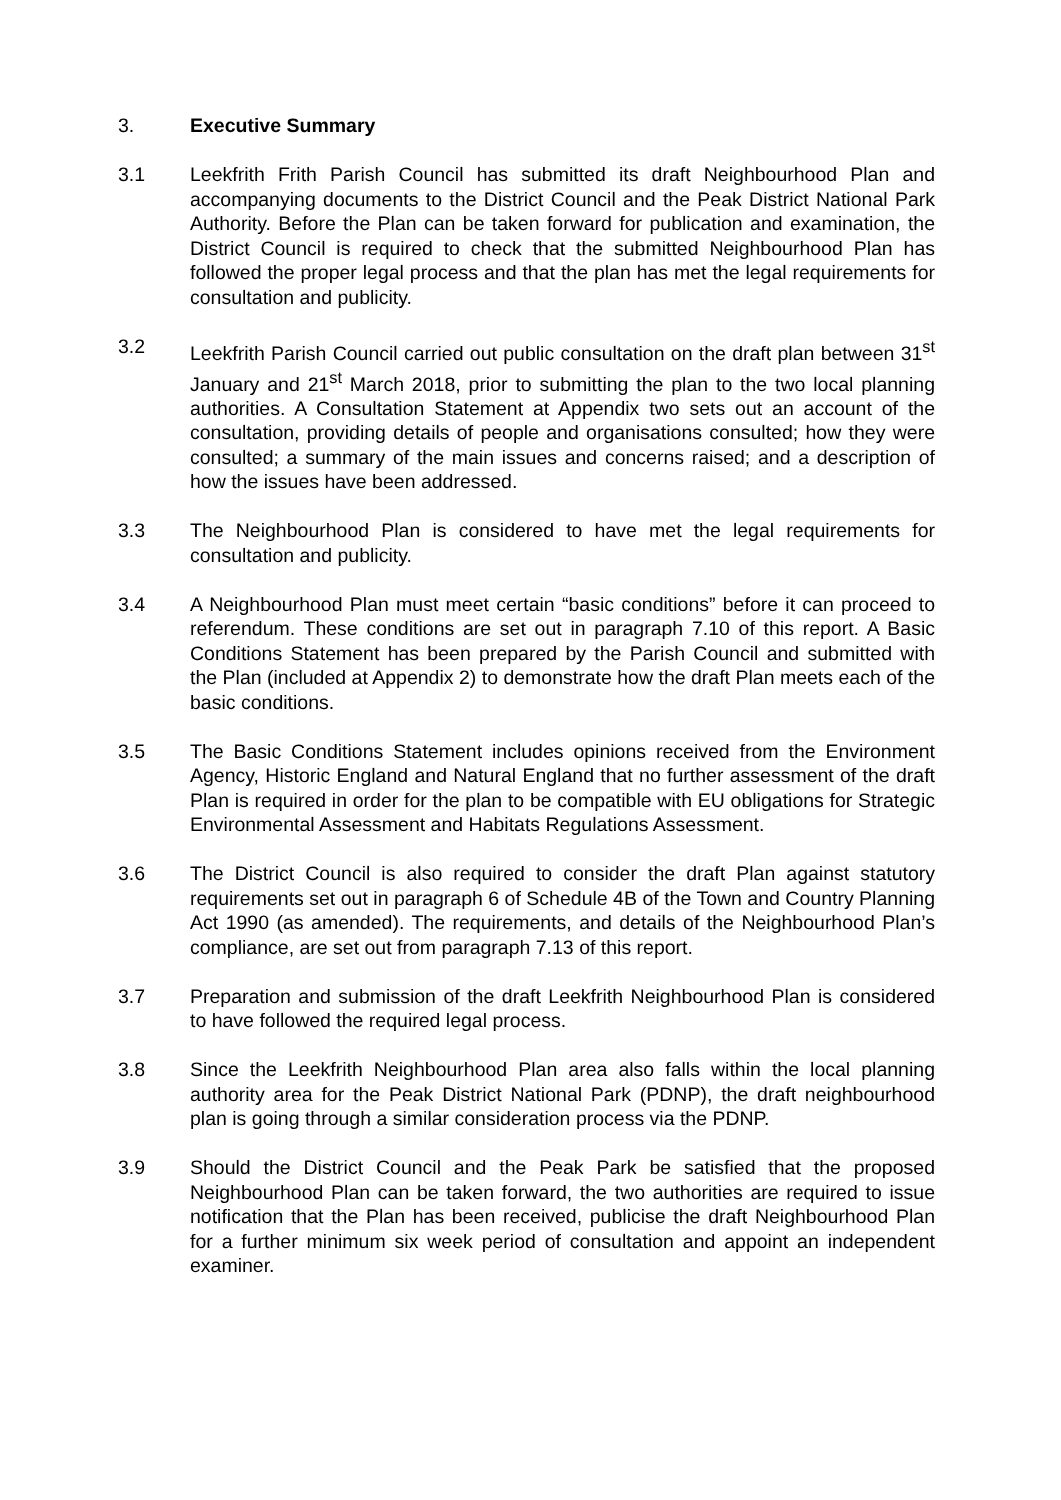3. Executive Summary
3.1 Leekfrith Frith Parish Council has submitted its draft Neighbourhood Plan and accompanying documents to the District Council and the Peak District National Park Authority. Before the Plan can be taken forward for publication and examination, the District Council is required to check that the submitted Neighbourhood Plan has followed the proper legal process and that the plan has met the legal requirements for consultation and publicity.
3.2 Leekfrith Parish Council carried out public consultation on the draft plan between 31<sup>st</sup> January and 21<sup>st</sup> March 2018, prior to submitting the plan to the two local planning authorities. A Consultation Statement at Appendix two sets out an account of the consultation, providing details of people and organisations consulted; how they were consulted; a summary of the main issues and concerns raised; and a description of how the issues have been addressed.
3.3 The Neighbourhood Plan is considered to have met the legal requirements for consultation and publicity.
3.4 A Neighbourhood Plan must meet certain “basic conditions” before it can proceed to referendum. These conditions are set out in paragraph 7.10 of this report. A Basic Conditions Statement has been prepared by the Parish Council and submitted with the Plan (included at Appendix 2) to demonstrate how the draft Plan meets each of the basic conditions.
3.5 The Basic Conditions Statement includes opinions received from the Environment Agency, Historic England and Natural England that no further assessment of the draft Plan is required in order for the plan to be compatible with EU obligations for Strategic Environmental Assessment and Habitats Regulations Assessment.
3.6 The District Council is also required to consider the draft Plan against statutory requirements set out in paragraph 6 of Schedule 4B of the Town and Country Planning Act 1990 (as amended). The requirements, and details of the Neighbourhood Plan’s compliance, are set out from paragraph 7.13 of this report.
3.7 Preparation and submission of the draft Leekfrith Neighbourhood Plan is considered to have followed the required legal process.
3.8 Since the Leekfrith Neighbourhood Plan area also falls within the local planning authority area for the Peak District National Park (PDNP), the draft neighbourhood plan is going through a similar consideration process via the PDNP.
3.9 Should the District Council and the Peak Park be satisfied that the proposed Neighbourhood Plan can be taken forward, the two authorities are required to issue notification that the Plan has been received, publicise the draft Neighbourhood Plan for a further minimum six week period of consultation and appoint an independent examiner.